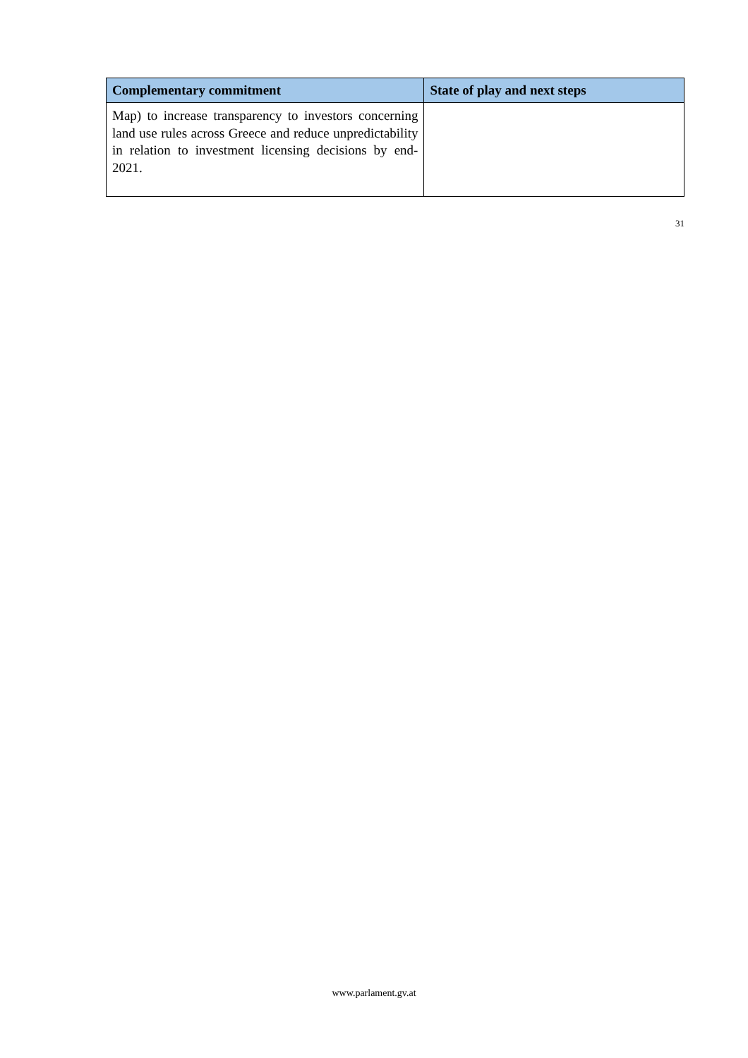| Complementary commitment | State of play and next steps |
| --- | --- |
| Map) to increase transparency to investors concerning land use rules across Greece and reduce unpredictability in relation to investment licensing decisions by end-2021. | |
31
www.parlament.gv.at